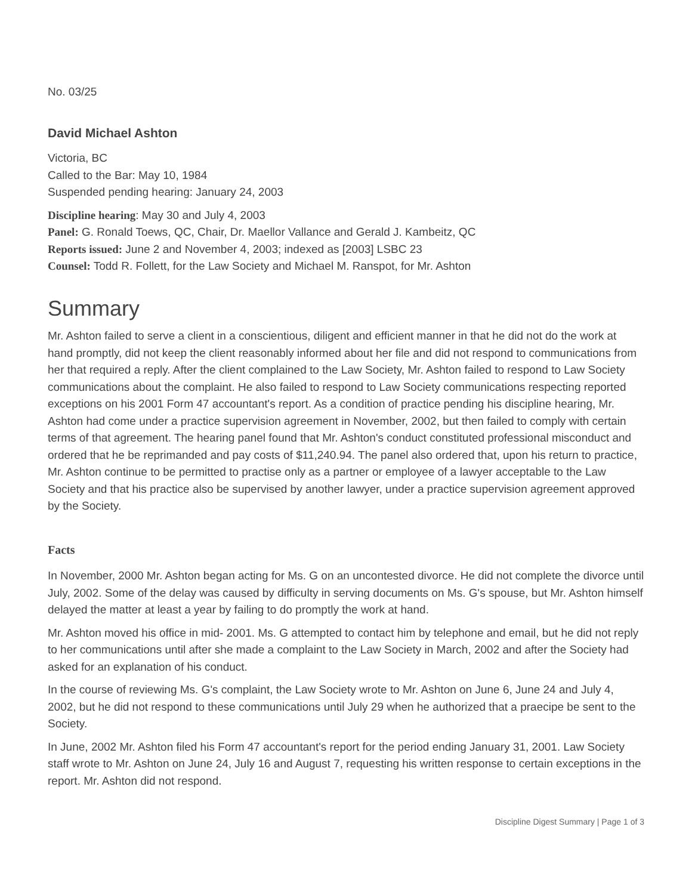No. 03/25
David Michael Ashton
Victoria, BC
Called to the Bar: May 10, 1984
Suspended pending hearing: January 24, 2003
Discipline hearing: May 30 and July 4, 2003
Panel: G. Ronald Toews, QC, Chair, Dr. Maellor Vallance and Gerald J. Kambeitz, QC
Reports issued: June 2 and November 4, 2003; indexed as [2003] LSBC 23
Counsel: Todd R. Follett, for the Law Society and Michael M. Ranspot, for Mr. Ashton
Summary
Mr. Ashton failed to serve a client in a conscientious, diligent and efficient manner in that he did not do the work at hand promptly, did not keep the client reasonably informed about her file and did not respond to communications from her that required a reply. After the client complained to the Law Society, Mr. Ashton failed to respond to Law Society communications about the complaint. He also failed to respond to Law Society communications respecting reported exceptions on his 2001 Form 47 accountant's report. As a condition of practice pending his discipline hearing, Mr. Ashton had come under a practice supervision agreement in November, 2002, but then failed to comply with certain terms of that agreement. The hearing panel found that Mr. Ashton's conduct constituted professional misconduct and ordered that he be reprimanded and pay costs of $11,240.94. The panel also ordered that, upon his return to practice, Mr. Ashton continue to be permitted to practise only as a partner or employee of a lawyer acceptable to the Law Society and that his practice also be supervised by another lawyer, under a practice supervision agreement approved by the Society.
Facts
In November, 2000 Mr. Ashton began acting for Ms. G on an uncontested divorce. He did not complete the divorce until July, 2002. Some of the delay was caused by difficulty in serving documents on Ms. G's spouse, but Mr. Ashton himself delayed the matter at least a year by failing to do promptly the work at hand.
Mr. Ashton moved his office in mid- 2001. Ms. G attempted to contact him by telephone and email, but he did not reply to her communications until after she made a complaint to the Law Society in March, 2002 and after the Society had asked for an explanation of his conduct.
In the course of reviewing Ms. G's complaint, the Law Society wrote to Mr. Ashton on June 6, June 24 and July 4, 2002, but he did not respond to these communications until July 29 when he authorized that a praecipe be sent to the Society.
In June, 2002 Mr. Ashton filed his Form 47 accountant's report for the period ending January 31, 2001. Law Society staff wrote to Mr. Ashton on June 24, July 16 and August 7, requesting his written response to certain exceptions in the report. Mr. Ashton did not respond.
Discipline Digest Summary | Page 1 of 3